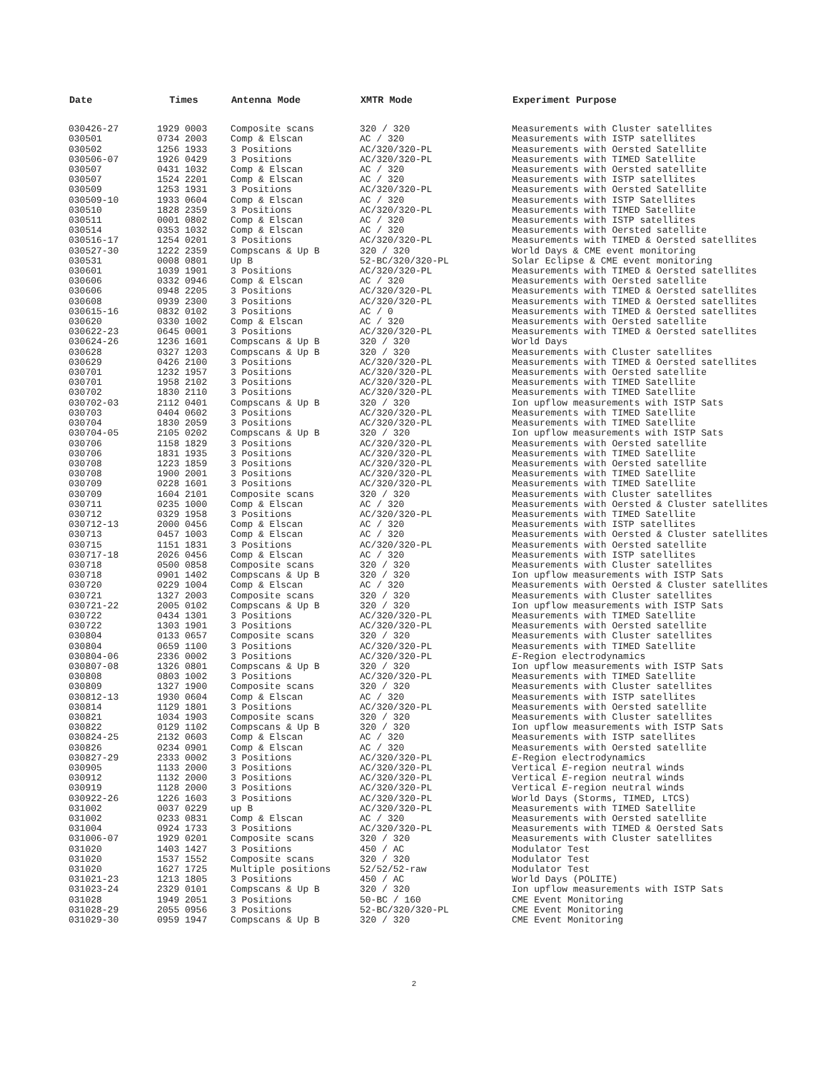| Date | Times | Antenna Mode | XMTR Mode | Experiment Purpose |
| --- | --- | --- | --- | --- |
| 030426-27 | 1929 0003 | Composite scans | 320 / 320 | Measurements with Cluster satellites |
| 030501 | 0734 2003 | Comp & Elscan | AC / 320 | Measurements with ISTP satellites |
| 030502 | 1256 1933 | 3 Positions | AC/320/320-PL | Measurements with Oersted Satellite |
| 030506-07 | 1926 0429 | 3 Positions | AC/320/320-PL | Measurements with TIMED Satellite |
| 030507 | 0431 1032 | Comp & Elscan | AC / 320 | Measurements with Oersted satellite |
| 030507 | 1524 2201 | Comp & Elscan | AC / 320 | Measurements with ISTP satellites |
| 030509 | 1253 1931 | 3 Positions | AC/320/320-PL | Measurements with Oersted Satellite |
| 030509-10 | 1933 0604 | Comp & Elscan | AC / 320 | Measurements with ISTP Satellites |
| 030510 | 1828 2359 | 3 Positions | AC/320/320-PL | Measurements with TIMED Satellite |
| 030511 | 0001 0802 | Comp & Elscan | AC / 320 | Measurements with ISTP satellites |
| 030514 | 0353 1032 | Comp & Elscan | AC / 320 | Measurements with Oersted satellite |
| 030516-17 | 1254 0201 | 3 Positions | AC/320/320-PL | Measurements with TIMED & Oersted satellites |
| 030527-30 | 1222 2359 | Compscans & Up B | 320 / 320 | World Days & CME event monitoring |
| 030531 | 0008 0801 | Up B | 52-BC/320/320-PL | Solar Eclipse & CME event monitoring |
| 030601 | 1039 1901 | 3 Positions | AC/320/320-PL | Measurements with TIMED & Oersted satellites |
| 030606 | 0332 0946 | Comp & Elscan | AC / 320 | Measurements with Oersted satellite |
| 030606 | 0948 2205 | 3 Positions | AC/320/320-PL | Measurements with TIMED & Oersted satellites |
| 030608 | 0939 2300 | 3 Positions | AC/320/320-PL | Measurements with TIMED & Oersted satellites |
| 030615-16 | 0832 0102 | 3 Positions | AC / 0 | Measurements with TIMED & Oersted satellites |
| 030620 | 0330 1002 | Comp & Elscan | AC / 320 | Measurements with Oersted satellite |
| 030622-23 | 0645 0001 | 3 Positions | AC/320/320-PL | Measurements with TIMED & Oersted satellites |
| 030624-26 | 1236 1601 | Compscans & Up B | 320 / 320 | World Days |
| 030628 | 0327 1203 | Compscans & Up B | 320 / 320 | Measurements with Cluster satellites |
| 030629 | 0426 2100 | 3 Positions | AC/320/320-PL | Measurements with TIMED & Oersted satellites |
| 030701 | 1232 1957 | 3 Positions | AC/320/320-PL | Measurements with Oersted satellite |
| 030701 | 1958 2102 | 3 Positions | AC/320/320-PL | Measurements with TIMED Satellite |
| 030702 | 1830 2110 | 3 Positions | AC/320/320-PL | Measurements with TIMED Satellite |
| 030702-03 | 2112 0401 | Compscans & Up B | 320 / 320 | Ion upflow measurements with ISTP Sats |
| 030703 | 0404 0602 | 3 Positions | AC/320/320-PL | Measurements with TIMED Satellite |
| 030704 | 1830 2059 | 3 Positions | AC/320/320-PL | Measurements with TIMED Satellite |
| 030704-05 | 2105 0202 | Compscans & Up B | 320 / 320 | Ion upflow measurements with ISTP Sats |
| 030706 | 1158 1829 | 3 Positions | AC/320/320-PL | Measurements with Oersted satellite |
| 030706 | 1831 1935 | 3 Positions | AC/320/320-PL | Measurements with TIMED Satellite |
| 030708 | 1223 1859 | 3 Positions | AC/320/320-PL | Measurements with Oersted satellite |
| 030708 | 1900 2001 | 3 Positions | AC/320/320-PL | Measurements with TIMED Satellite |
| 030709 | 0228 1601 | 3 Positions | AC/320/320-PL | Measurements with TIMED Satellite |
| 030709 | 1604 2101 | Composite scans | 320 / 320 | Measurements with Cluster satellites |
| 030711 | 0235 1000 | Comp & Elscan | AC / 320 | Measurements with Oersted & Cluster satellites |
| 030712 | 0329 1958 | 3 Positions | AC/320/320-PL | Measurements with TIMED Satellite |
| 030712-13 | 2000 0456 | Comp & Elscan | AC / 320 | Measurements with ISTP satellites |
| 030713 | 0457 1003 | Comp & Elscan | AC / 320 | Measurements with Oersted & Cluster satellites |
| 030715 | 1151 1831 | 3 Positions | AC/320/320-PL | Measurements with Oersted satellite |
| 030717-18 | 2026 0456 | Comp & Elscan | AC / 320 | Measurements with ISTP satellites |
| 030718 | 0500 0858 | Composite scans | 320 / 320 | Measurements with Cluster satellites |
| 030718 | 0901 1402 | Compscans & Up B | 320 / 320 | Ion upflow measurements with ISTP Sats |
| 030720 | 0229 1004 | Comp & Elscan | AC / 320 | Measurements with Oersted & Cluster satellites |
| 030721 | 1327 2003 | Composite scans | 320 / 320 | Measurements with Cluster satellites |
| 030721-22 | 2005 0102 | Compscans & Up B | 320 / 320 | Ion upflow measurements with ISTP Sats |
| 030722 | 0434 1301 | 3 Positions | AC/320/320-PL | Measurements with TIMED Satellite |
| 030722 | 1303 1901 | 3 Positions | AC/320/320-PL | Measurements with Oersted satellite |
| 030804 | 0133 0657 | Composite scans | 320 / 320 | Measurements with Cluster satellites |
| 030804 | 0659 1100 | 3 Positions | AC/320/320-PL | Measurements with TIMED Satellite |
| 030804-06 | 2336 0002 | 3 Positions | AC/320/320-PL | E -Region electrodynamics |
| 030807-08 | 1326 0801 | Compscans & Up B | 320 / 320 | Ion upflow measurements with ISTP Sats |
| 030808 | 0803 1002 | 3 Positions | AC/320/320-PL | Measurements with TIMED Satellite |
| 030809 | 1327 1900 | Composite scans | 320 / 320 | Measurements with Cluster satellites |
| 030812-13 | 1930 0604 | Comp & Elscan | AC / 320 | Measurements with ISTP satellites |
| 030814 | 1129 1801 | 3 Positions | AC/320/320-PL | Measurements with Oersted satellite |
| 030821 | 1034 1903 | Composite scans | 320 / 320 | Measurements with Cluster satellites |
| 030822 | 0129 1102 | Compscans & Up B | 320 / 320 | Ion upflow measurements with ISTP Sats |
| 030824-25 | 2132 0603 | Comp & Elscan | AC / 320 | Measurements with ISTP satellites |
| 030826 | 0234 0901 | Comp & Elscan | AC / 320 | Measurements with Oersted satellite |
| 030827-29 | 2333 0002 | 3 Positions | AC/320/320-PL | E -Region electrodynamics |
| 030905 | 1133 2000 | 3 Positions | AC/320/320-PL | Vertical E -region neutral winds |
| 030912 | 1132 2000 | 3 Positions | AC/320/320-PL | Vertical E -region neutral winds |
| 030919 | 1128 2000 | 3 Positions | AC/320/320-PL | Vertical E -region neutral winds |
| 030922-26 | 1226 1603 | 3 Positions | AC/320/320-PL | World Days (Storms, TIMED, LTCS) |
| 031002 | 0037 0229 | up B | AC/320/320-PL | Measurements with TIMED Satellite |
| 031002 | 0233 0831 | Comp & Elscan | AC / 320 | Measurements with Oersted satellite |
| 031004 | 0924 1733 | 3 Positions | AC/320/320-PL | Measurements with TIMED & Oersted Sats |
| 031006-07 | 1929 0201 | Composite scans | 320 / 320 | Measurements with Cluster satellites |
| 031020 | 1403 1427 | 3 Positions | 450 / AC | Modulator Test |
| 031020 | 1537 1552 | Composite scans | 320 / 320 | Modulator Test |
| 031020 | 1627 1725 | Multiple positions | 52/52/52-raw | Modulator Test |
| 031021-23 | 1213 1805 | 3 Positions | 450 / AC | World Days (POLITE) |
| 031023-24 | 2329 0101 | Compscans & Up B | 320 / 320 | Ion upflow measurements with ISTP Sats |
| 031028 | 1949 2051 | 3 Positions | 50-BC / 160 | CME Event Monitoring |
| 031028-29 | 2055 0956 | 3 Positions | 52-BC/320/320-PL | CME Event Monitoring |
| 031029-30 | 0959 1947 | Compscans & Up B | 320 / 320 | CME Event Monitoring |
2